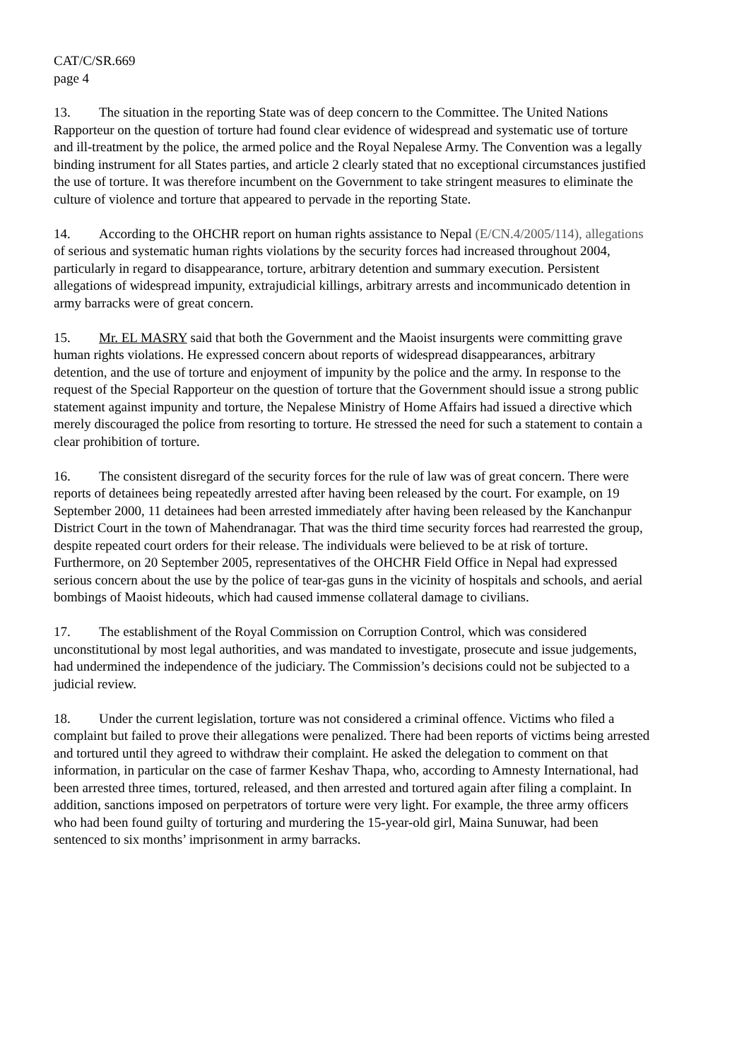CAT/C/SR.669
page 4
13. The situation in the reporting State was of deep concern to the Committee. The United Nations Rapporteur on the question of torture had found clear evidence of widespread and systematic use of torture and ill-treatment by the police, the armed police and the Royal Nepalese Army. The Convention was a legally binding instrument for all States parties, and article 2 clearly stated that no exceptional circumstances justified the use of torture. It was therefore incumbent on the Government to take stringent measures to eliminate the culture of violence and torture that appeared to pervade in the reporting State.
14. According to the OHCHR report on human rights assistance to Nepal (E/CN.4/2005/114), allegations of serious and systematic human rights violations by the security forces had increased throughout 2004, particularly in regard to disappearance, torture, arbitrary detention and summary execution. Persistent allegations of widespread impunity, extrajudicial killings, arbitrary arrests and incommunicado detention in army barracks were of great concern.
15. Mr. EL MASRY said that both the Government and the Maoist insurgents were committing grave human rights violations. He expressed concern about reports of widespread disappearances, arbitrary detention, and the use of torture and enjoyment of impunity by the police and the army. In response to the request of the Special Rapporteur on the question of torture that the Government should issue a strong public statement against impunity and torture, the Nepalese Ministry of Home Affairs had issued a directive which merely discouraged the police from resorting to torture. He stressed the need for such a statement to contain a clear prohibition of torture.
16. The consistent disregard of the security forces for the rule of law was of great concern. There were reports of detainees being repeatedly arrested after having been released by the court. For example, on 19 September 2000, 11 detainees had been arrested immediately after having been released by the Kanchanpur District Court in the town of Mahendranagar. That was the third time security forces had rearrested the group, despite repeated court orders for their release. The individuals were believed to be at risk of torture. Furthermore, on 20 September 2005, representatives of the OHCHR Field Office in Nepal had expressed serious concern about the use by the police of tear-gas guns in the vicinity of hospitals and schools, and aerial bombings of Maoist hideouts, which had caused immense collateral damage to civilians.
17. The establishment of the Royal Commission on Corruption Control, which was considered unconstitutional by most legal authorities, and was mandated to investigate, prosecute and issue judgements, had undermined the independence of the judiciary. The Commission’s decisions could not be subjected to a judicial review.
18. Under the current legislation, torture was not considered a criminal offence. Victims who filed a complaint but failed to prove their allegations were penalized. There had been reports of victims being arrested and tortured until they agreed to withdraw their complaint. He asked the delegation to comment on that information, in particular on the case of farmer Keshav Thapa, who, according to Amnesty International, had been arrested three times, tortured, released, and then arrested and tortured again after filing a complaint. In addition, sanctions imposed on perpetrators of torture were very light. For example, the three army officers who had been found guilty of torturing and murdering the 15-year-old girl, Maina Sunuwar, had been sentenced to six months’ imprisonment in army barracks.